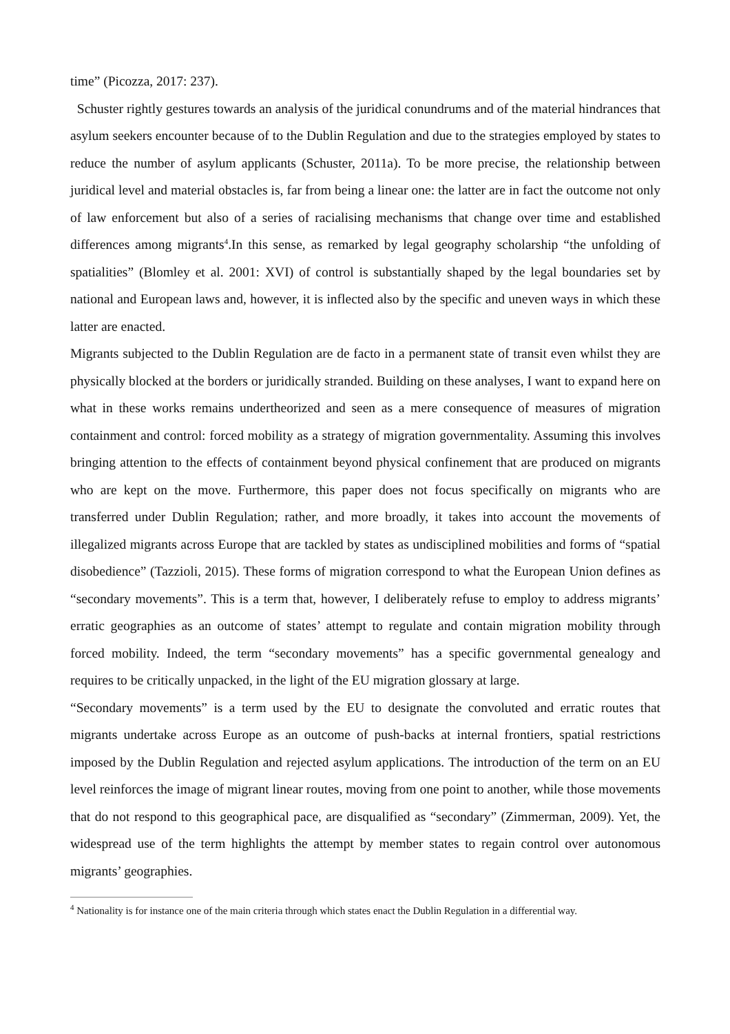time” (Picozza, 2017: 237).
Schuster rightly gestures towards an analysis of the juridical conundrums and of the material hindrances that asylum seekers encounter because of to the Dublin Regulation and due to the strategies employed by states to reduce the number of asylum applicants (Schuster, 2011a). To be more precise, the relationship between juridical level and material obstacles is, far from being a linear one: the latter are in fact the outcome not only of law enforcement but also of a series of racialising mechanisms that change over time and established differences among migrants<sup>4</sup>.In this sense, as remarked by legal geography scholarship “the unfolding of spatialities” (Blomley et al. 2001: XVI) of control is substantially shaped by the legal boundaries set by national and European laws and, however, it is inflected also by the specific and uneven ways in which these latter are enacted.
Migrants subjected to the Dublin Regulation are de facto in a permanent state of transit even whilst they are physically blocked at the borders or juridically stranded. Building on these analyses, I want to expand here on what in these works remains undertheorized and seen as a mere consequence of measures of migration containment and control: forced mobility as a strategy of migration governmentality. Assuming this involves bringing attention to the effects of containment beyond physical confinement that are produced on migrants who are kept on the move. Furthermore, this paper does not focus specifically on migrants who are transferred under Dublin Regulation; rather, and more broadly, it takes into account the movements of illegalized migrants across Europe that are tackled by states as undisciplined mobilities and forms of “spatial disobedience” (Tazzioli, 2015). These forms of migration correspond to what the European Union defines as “secondary movements”. This is a term that, however, I deliberately refuse to employ to address migrants’ erratic geographies as an outcome of states’ attempt to regulate and contain migration mobility through forced mobility. Indeed, the term “secondary movements” has a specific governmental genealogy and requires to be critically unpacked, in the light of the EU migration glossary at large.
“Secondary movements” is a term used by the EU to designate the convoluted and erratic routes that migrants undertake across Europe as an outcome of push-backs at internal frontiers, spatial restrictions imposed by the Dublin Regulation and rejected asylum applications. The introduction of the term on an EU level reinforces the image of migrant linear routes, moving from one point to another, while those movements that do not respond to this geographical pace, are disqualified as “secondary” (Zimmerman, 2009). Yet, the widespread use of the term highlights the attempt by member states to regain control over autonomous migrants’ geographies.
<sup>4</sup> Nationality is for instance one of the main criteria through which states enact the Dublin Regulation in a differential way.